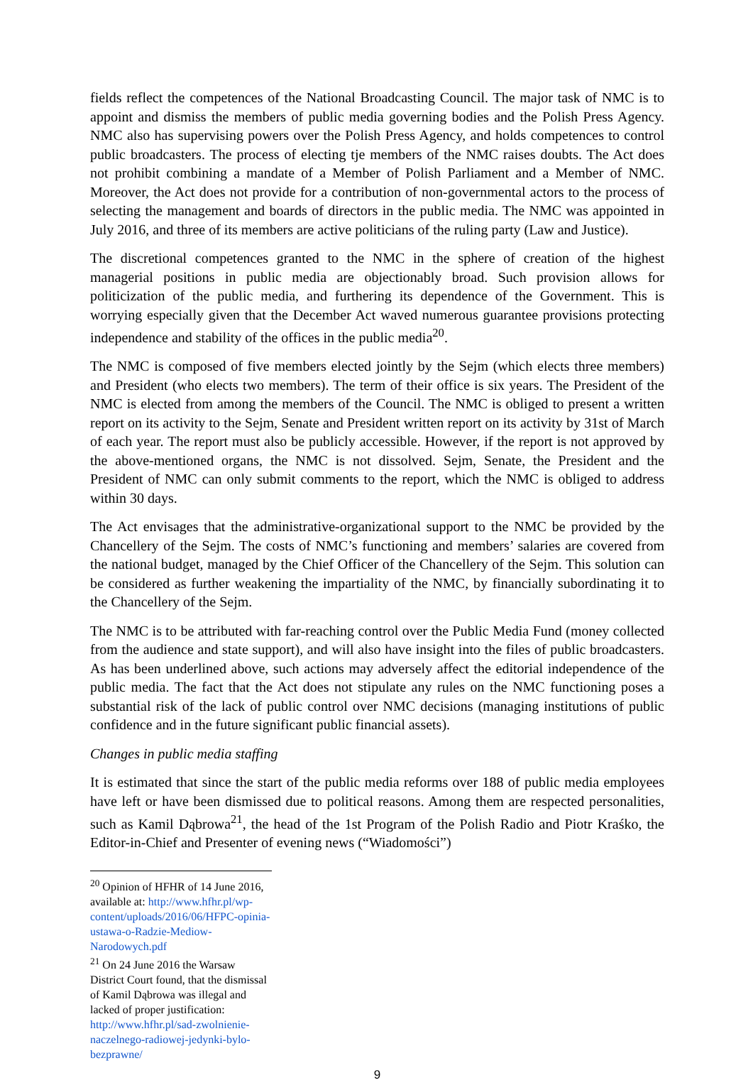fields reflect the competences of the National Broadcasting Council. The major task of NMC is to appoint and dismiss the members of public media governing bodies and the Polish Press Agency. NMC also has supervising powers over the Polish Press Agency, and holds competences to control public broadcasters. The process of electing tje members of the NMC raises doubts. The Act does not prohibit combining a mandate of a Member of Polish Parliament and a Member of NMC. Moreover, the Act does not provide for a contribution of non-governmental actors to the process of selecting the management and boards of directors in the public media. The NMC was appointed in July 2016, and three of its members are active politicians of the ruling party (Law and Justice).
The discretional competences granted to the NMC in the sphere of creation of the highest managerial positions in public media are objectionably broad. Such provision allows for politicization of the public media, and furthering its dependence of the Government. This is worrying especially given that the December Act waved numerous guarantee provisions protecting independence and stability of the offices in the public media<sup>20</sup>.
The NMC is composed of five members elected jointly by the Sejm (which elects three members) and President (who elects two members). The term of their office is six years. The President of the NMC is elected from among the members of the Council. The NMC is obliged to present a written report on its activity to the Sejm, Senate and President written report on its activity by 31st of March of each year. The report must also be publicly accessible. However, if the report is not approved by the above-mentioned organs, the NMC is not dissolved. Sejm, Senate, the President and the President of NMC can only submit comments to the report, which the NMC is obliged to address within 30 days.
The Act envisages that the administrative-organizational support to the NMC be provided by the Chancellery of the Sejm. The costs of NMC’s functioning and members’ salaries are covered from the national budget, managed by the Chief Officer of the Chancellery of the Sejm. This solution can be considered as further weakening the impartiality of the NMC, by financially subordinating it to the Chancellery of the Sejm.
The NMC is to be attributed with far-reaching control over the Public Media Fund (money collected from the audience and state support), and will also have insight into the files of public broadcasters. As has been underlined above, such actions may adversely affect the editorial independence of the public media. The fact that the Act does not stipulate any rules on the NMC functioning poses a substantial risk of the lack of public control over NMC decisions (managing institutions of public confidence and in the future significant public financial assets).
Changes in public media staffing
It is estimated that since the start of the public media reforms over 188 of public media employees have left or have been dismissed due to political reasons. Among them are respected personalities, such as Kamil Dąbrowa<sup>21</sup>, the head of the 1st Program of the Polish Radio and Piotr Kraśko, the Editor-in-Chief and Presenter of evening news (“Wiadomości”)
<sup>20</sup> Opinion of HFHR of 14 June 2016, available at: http://www.hfhr.pl/wp-content/uploads/2016/06/HFPC-opinia-ustawa-o-Radzie-Mediow-Narodowych.pdf
<sup>21</sup> On 24 June 2016 the Warsaw District Court found, that the dismissal of Kamil Dąbrowa was illegal and lacked of proper justification: http://www.hfhr.pl/sad-zwolnienie-naczelnego-radiowej-jedynki-bylo-bezprawne/
9